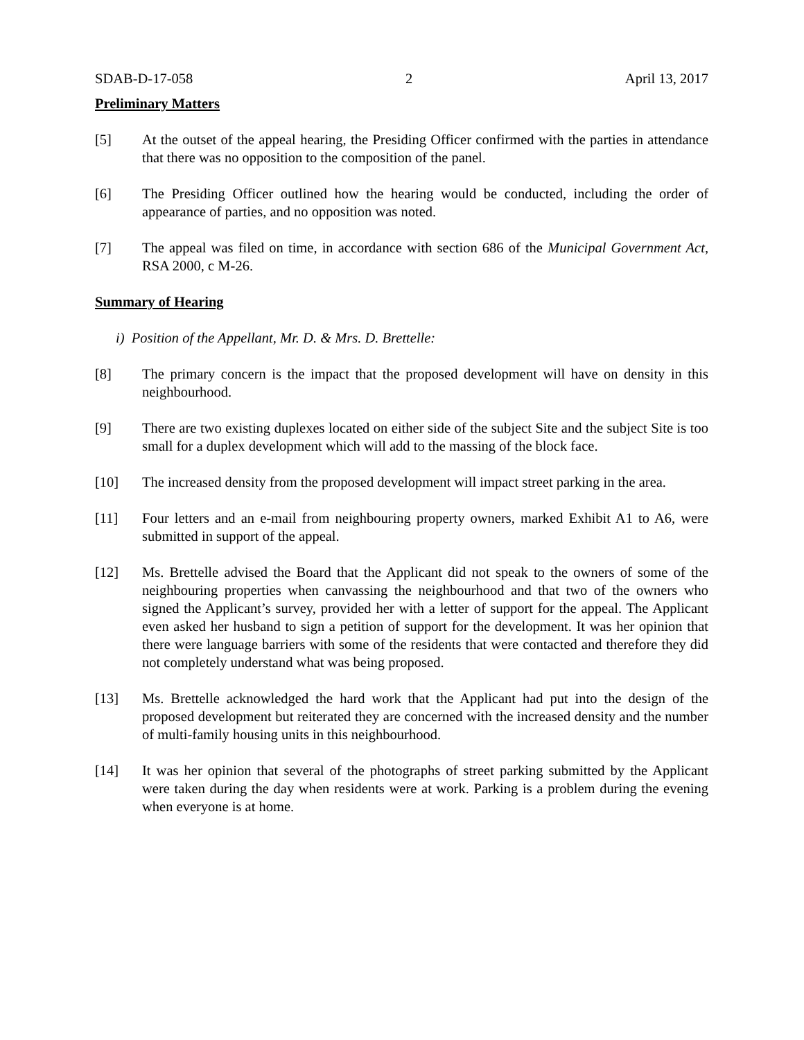SDAB-D-17-058 2 April 13, 2017
Preliminary Matters
[5] At the outset of the appeal hearing, the Presiding Officer confirmed with the parties in attendance that there was no opposition to the composition of the panel.
[6] The Presiding Officer outlined how the hearing would be conducted, including the order of appearance of parties, and no opposition was noted.
[7] The appeal was filed on time, in accordance with section 686 of the Municipal Government Act, RSA 2000, c M-26.
Summary of Hearing
i) Position of the Appellant, Mr. D. & Mrs. D. Brettelle:
[8] The primary concern is the impact that the proposed development will have on density in this neighbourhood.
[9] There are two existing duplexes located on either side of the subject Site and the subject Site is too small for a duplex development which will add to the massing of the block face.
[10] The increased density from the proposed development will impact street parking in the area.
[11] Four letters and an e-mail from neighbouring property owners, marked Exhibit A1 to A6, were submitted in support of the appeal.
[12] Ms. Brettelle advised the Board that the Applicant did not speak to the owners of some of the neighbouring properties when canvassing the neighbourhood and that two of the owners who signed the Applicant’s survey, provided her with a letter of support for the appeal. The Applicant even asked her husband to sign a petition of support for the development. It was her opinion that there were language barriers with some of the residents that were contacted and therefore they did not completely understand what was being proposed.
[13] Ms. Brettelle acknowledged the hard work that the Applicant had put into the design of the proposed development but reiterated they are concerned with the increased density and the number of multi-family housing units in this neighbourhood.
[14] It was her opinion that several of the photographs of street parking submitted by the Applicant were taken during the day when residents were at work. Parking is a problem during the evening when everyone is at home.